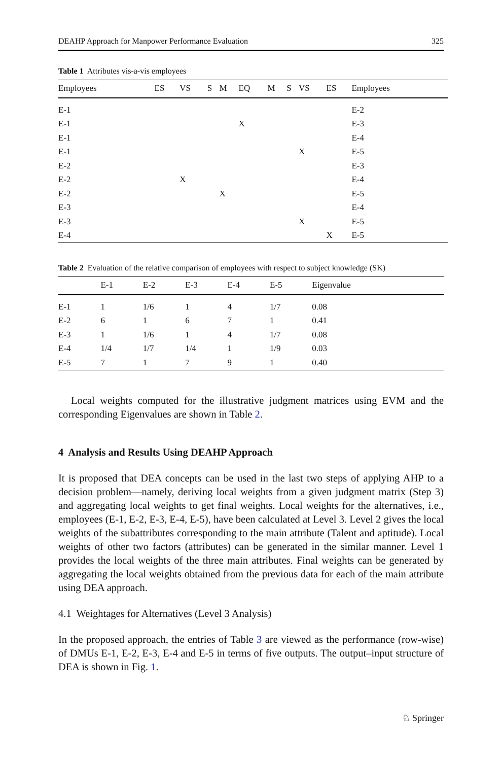DEAHP Approach for Manpower Performance Evaluation 325
Table 1 Attributes vis-a-vis employees
| Employees | ES | VS | S | M | EQ | M | S | VS | ES | Employees |
| --- | --- | --- | --- | --- | --- | --- | --- | --- | --- | --- |
| E-1 | | | | | | | | | | E-2 |
| E-1 | | | | | X | | | | | E-3 |
| E-1 | | | | | | | | | | E-4 |
| E-1 | | | | | | | | X | | E-5 |
| E-2 | | | | | | | | | | E-3 |
| E-2 | | X | | | | | | | | E-4 |
| E-2 | | | | X | | | | | | E-5 |
| E-3 | | | | | | | | | | E-4 |
| E-3 | | | | | | | | X | | E-5 |
| E-4 | | | | | | | | | X | E-5 |
Table 2 Evaluation of the relative comparison of employees with respect to subject knowledge (SK)
| | E-1 | E-2 | E-3 | E-4 | E-5 | Eigenvalue |
| --- | --- | --- | --- | --- | --- | --- |
| E-1 | 1 | 1/6 | 1 | 4 | 1/7 | 0.08 |
| E-2 | 6 | 1 | 6 | 7 | 1 | 0.41 |
| E-3 | 1 | 1/6 | 1 | 4 | 1/7 | 0.08 |
| E-4 | 1/4 | 1/7 | 1/4 | 1 | 1/9 | 0.03 |
| E-5 | 7 | 1 | 7 | 9 | 1 | 0.40 |
Local weights computed for the illustrative judgment matrices using EVM and the corresponding Eigenvalues are shown in Table 2.
4 Analysis and Results Using DEAHP Approach
It is proposed that DEA concepts can be used in the last two steps of applying AHP to a decision problem—namely, deriving local weights from a given judgment matrix (Step 3) and aggregating local weights to get final weights. Local weights for the alternatives, i.e., employees (E-1, E-2, E-3, E-4, E-5), have been calculated at Level 3. Level 2 gives the local weights of the subattributes corresponding to the main attribute (Talent and aptitude). Local weights of other two factors (attributes) can be generated in the similar manner. Level 1 provides the local weights of the three main attributes. Final weights can be generated by aggregating the local weights obtained from the previous data for each of the main attribute using DEA approach.
4.1 Weightages for Alternatives (Level 3 Analysis)
In the proposed approach, the entries of Table 3 are viewed as the performance (row-wise) of DMUs E-1, E-2, E-3, E-4 and E-5 in terms of five outputs. The output–input structure of DEA is shown in Fig. 1.
♘ Springer